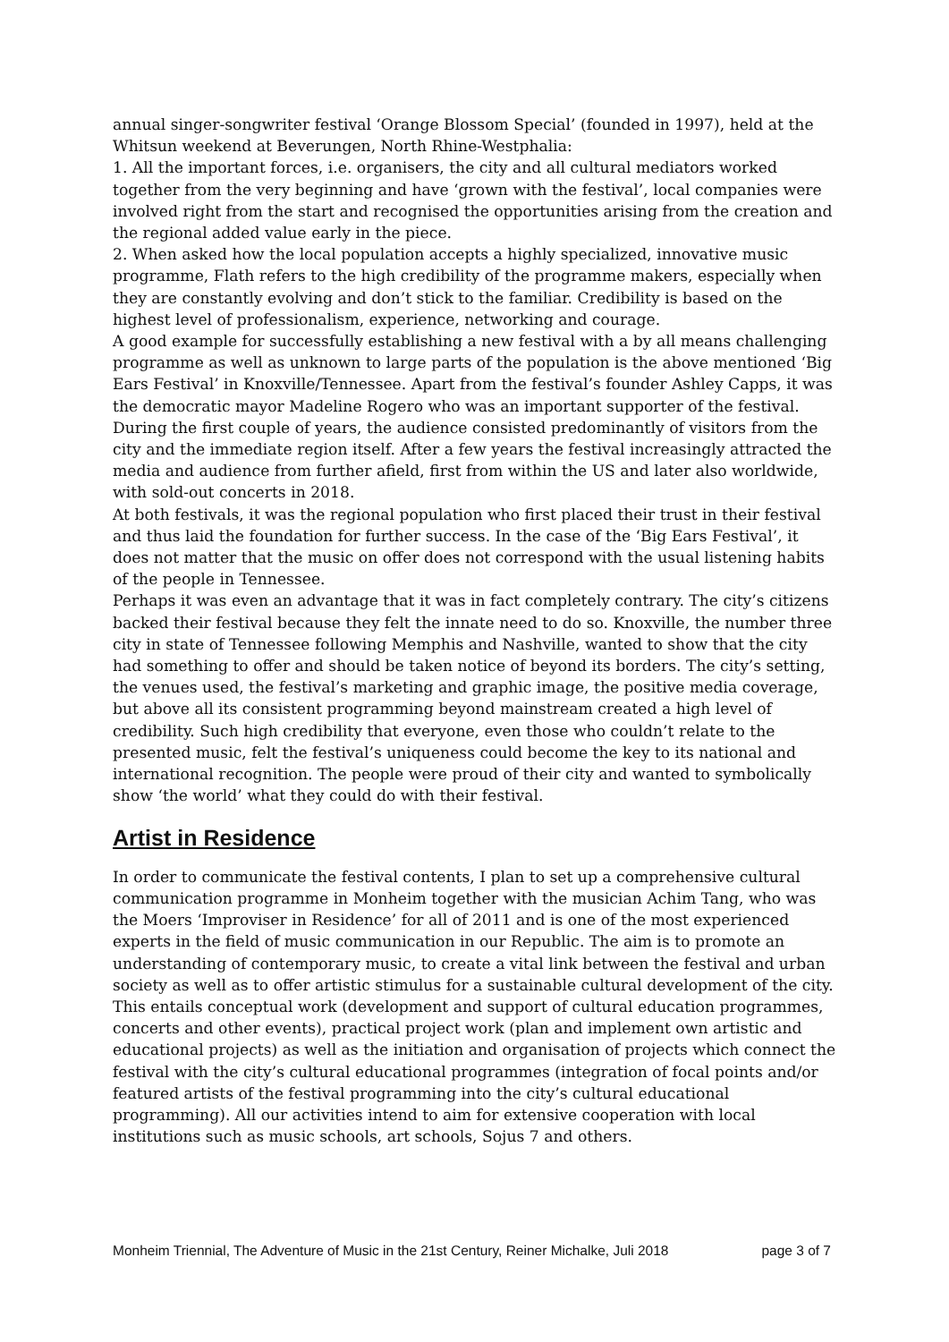annual singer-songwriter festival ‘Orange Blossom Special’ (founded in 1997), held at the Whitsun weekend at Beverungen, North Rhine-Westphalia:
1. All the important forces, i.e. organisers, the city and all cultural mediators worked together from the very beginning and have ‘grown with the festival’, local companies were involved right from the start and recognised the opportunities arising from the creation and the regional added value early in the piece.
2. When asked how the local population accepts a highly specialized, innovative music programme, Flath refers to the high credibility of the programme makers, especially when they are constantly evolving and don’t stick to the familiar. Credibility is based on the highest level of professionalism, experience, networking and courage.
A good example for successfully establishing a new festival with a by all means challenging programme as well as unknown to large parts of the population is the above mentioned ‘Big Ears Festival’ in Knoxville/Tennessee. Apart from the festival’s founder Ashley Capps, it was the democratic mayor Madeline Rogero who was an important supporter of the festival. During the first couple of years, the audience consisted predominantly of visitors from the city and the immediate region itself. After a few years the festival increasingly attracted the media and audience from further afield, first from within the US and later also worldwide, with sold-out concerts in 2018.
At both festivals, it was the regional population who first placed their trust in their festival and thus laid the foundation for further success. In the case of the ‘Big Ears Festival’, it does not matter that the music on offer does not correspond with the usual listening habits of the people in Tennessee.
Perhaps it was even an advantage that it was in fact completely contrary. The city’s citizens backed their festival because they felt the innate need to do so. Knoxville, the number three city in state of Tennessee following Memphis and Nashville, wanted to show that the city had something to offer and should be taken notice of beyond its borders. The city’s setting, the venues used, the festival’s marketing and graphic image, the positive media coverage, but above all its consistent programming beyond mainstream created a high level of credibility. Such high credibility that everyone, even those who couldn’t relate to the presented music, felt the festival’s uniqueness could become the key to its national and international recognition. The people were proud of their city and wanted to symbolically show ‘the world’ what they could do with their festival.
Artist in Residence
In order to communicate the festival contents, I plan to set up a comprehensive cultural communication programme in Monheim together with the musician Achim Tang, who was the Moers ‘Improviser in Residence’ for all of 2011 and is one of the most experienced experts in the field of music communication in our Republic. The aim is to promote an understanding of contemporary music, to create a vital link between the festival and urban society as well as to offer artistic stimulus for a sustainable cultural development of the city. This entails conceptual work (development and support of cultural education programmes, concerts and other events), practical project work (plan and implement own artistic and educational projects) as well as the initiation and organisation of projects which connect the festival with the city’s cultural educational programmes (integration of focal points and/or featured artists of the festival programming into the city’s cultural educational programming). All our activities intend to aim for extensive cooperation with local institutions such as music schools, art schools, Sojus 7 and others.
Monheim Triennial, The Adventure of Music in the 21st Century, Reiner Michalke, Juli 2018 page 3 of 7